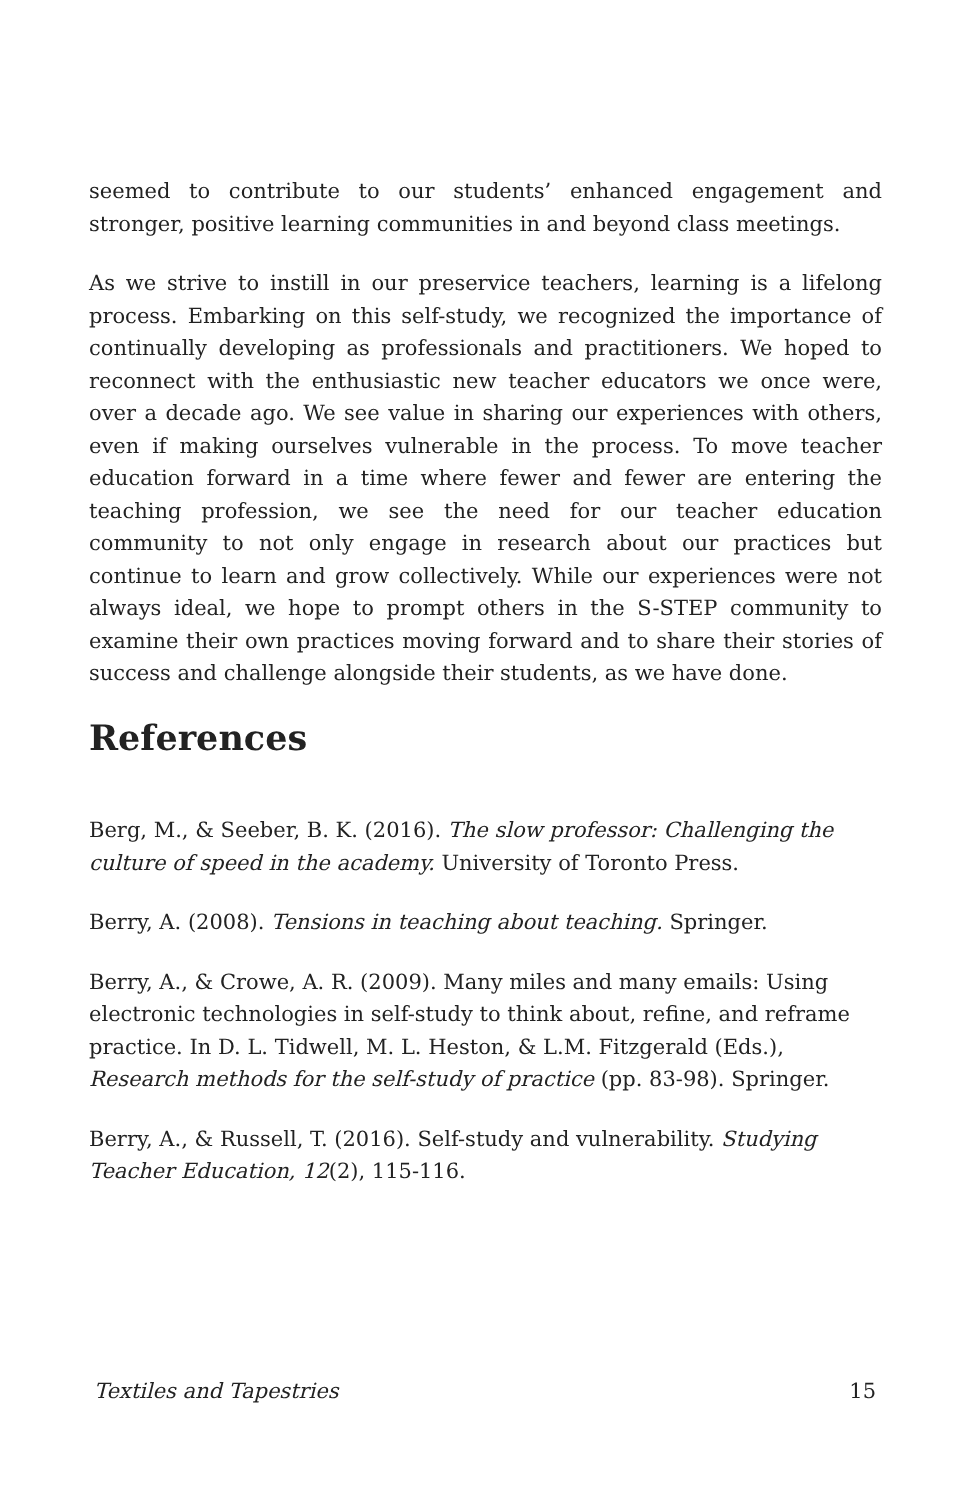seemed to contribute to our students’ enhanced engagement and stronger, positive learning communities in and beyond class meetings.
As we strive to instill in our preservice teachers, learning is a lifelong process. Embarking on this self-study, we recognized the importance of continually developing as professionals and practitioners. We hoped to reconnect with the enthusiastic new teacher educators we once were, over a decade ago. We see value in sharing our experiences with others, even if making ourselves vulnerable in the process. To move teacher education forward in a time where fewer and fewer are entering the teaching profession, we see the need for our teacher education community to not only engage in research about our practices but continue to learn and grow collectively. While our experiences were not always ideal, we hope to prompt others in the S-STEP community to examine their own practices moving forward and to share their stories of success and challenge alongside their students, as we have done.
References
Berg, M., & Seeber, B. K. (2016). The slow professor: Challenging the culture of speed in the academy. University of Toronto Press.
Berry, A. (2008). Tensions in teaching about teaching. Springer.
Berry, A., & Crowe, A. R. (2009). Many miles and many emails: Using electronic technologies in self-study to think about, refine, and reframe practice. In D. L. Tidwell, M. L. Heston, & L.M. Fitzgerald (Eds.), Research methods for the self-study of practice (pp. 83-98). Springer.
Berry, A., & Russell, T. (2016). Self-study and vulnerability. Studying Teacher Education, 12(2), 115-116.
Textiles and Tapestries 15